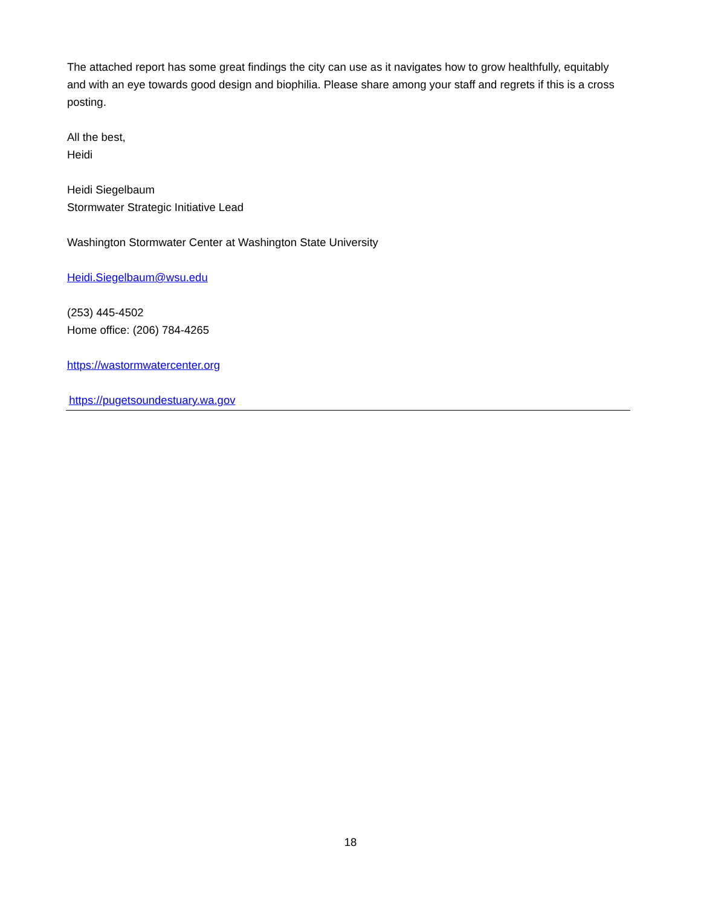The attached report has some great findings the city can use as it navigates how to grow healthfully, equitably and with an eye towards good design and biophilia. Please share among your staff and regrets if this is a cross posting.
All the best,
Heidi
Heidi Siegelbaum
Stormwater Strategic Initiative Lead
Washington Stormwater Center at Washington State University
Heidi.Siegelbaum@wsu.edu
(253) 445-4502
Home office: (206) 784-4265
https://wastormwatercenter.org
https://pugetsoundestuary.wa.gov
18